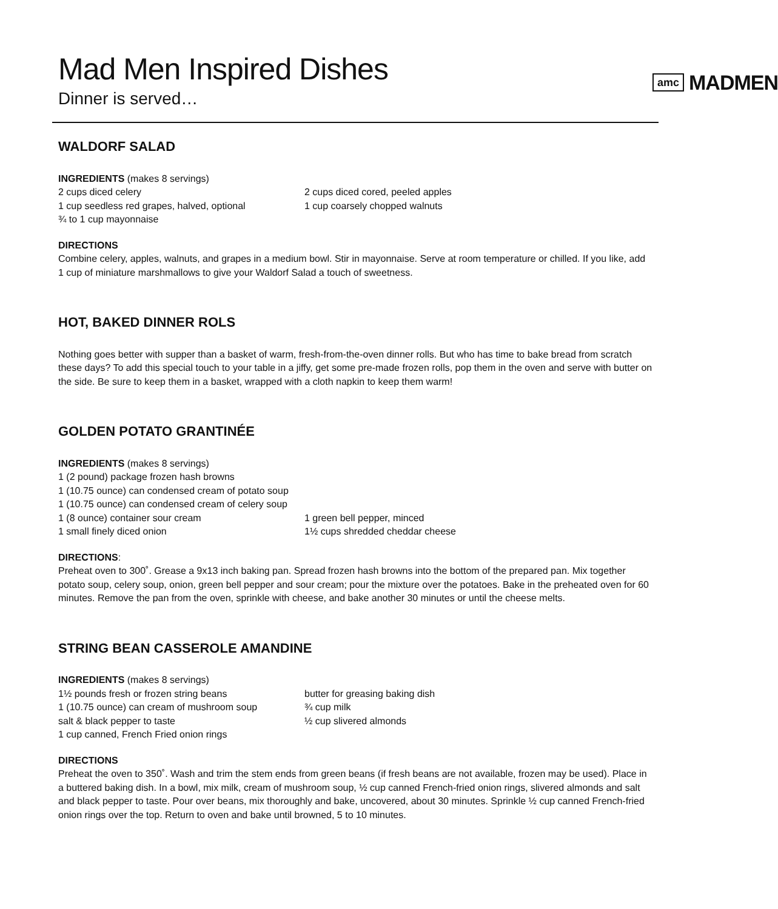Mad Men Inspired Dishes
Dinner is served…
amc MADMEN
WALDORF SALAD
INGREDIENTS (makes 8 servings)
2 cups diced celery
1 cup seedless red grapes, halved, optional
¾ to 1 cup mayonnaise
2 cups diced cored, peeled apples
1 cup coarsely chopped walnuts
DIRECTIONS
Combine celery, apples, walnuts, and grapes in a medium bowl. Stir in mayonnaise. Serve at room temperature or chilled. If you like, add 1 cup of miniature marshmallows to give your Waldorf Salad a touch of sweetness.
HOT, BAKED DINNER ROLS
Nothing goes better with supper than a basket of warm, fresh-from-the-oven dinner rolls. But who has time to bake bread from scratch these days? To add this special touch to your table in a jiffy, get some pre-made frozen rolls, pop them in the oven and serve with butter on the side. Be sure to keep them in a basket, wrapped with a cloth napkin to keep them warm!
GOLDEN POTATO GRANTINÉE
INGREDIENTS (makes 8 servings)
1 (2 pound) package frozen hash browns
1 (10.75 ounce) can condensed cream of potato soup
1 (10.75 ounce) can condensed cream of celery soup
1 (8 ounce) container sour cream
1 small finely diced onion
1 green bell pepper, minced
1½ cups shredded cheddar cheese
DIRECTIONS:
Preheat oven to 300˚. Grease a 9x13 inch baking pan. Spread frozen hash browns into the bottom of the prepared pan. Mix together potato soup, celery soup, onion, green bell pepper and sour cream; pour the mixture over the potatoes. Bake in the preheated oven for 60 minutes. Remove the pan from the oven, sprinkle with cheese, and bake another 30 minutes or until the cheese melts.
STRING BEAN CASSEROLE AMANDINE
INGREDIENTS (makes 8 servings)
1½ pounds fresh or frozen string beans
1 (10.75 ounce) can cream of mushroom soup
salt & black pepper to taste
1 cup canned, French Fried onion rings
butter for greasing baking dish
¾ cup milk
½ cup slivered almonds
DIRECTIONS
Preheat the oven to 350˚. Wash and trim the stem ends from green beans (if fresh beans are not available, frozen may be used). Place in a buttered baking dish. In a bowl, mix milk, cream of mushroom soup, ½ cup canned French-fried onion rings, slivered almonds and salt and black pepper to taste. Pour over beans, mix thoroughly and bake, uncovered, about 30 minutes. Sprinkle ½ cup canned French-fried onion rings over the top. Return to oven and bake until browned, 5 to 10 minutes.